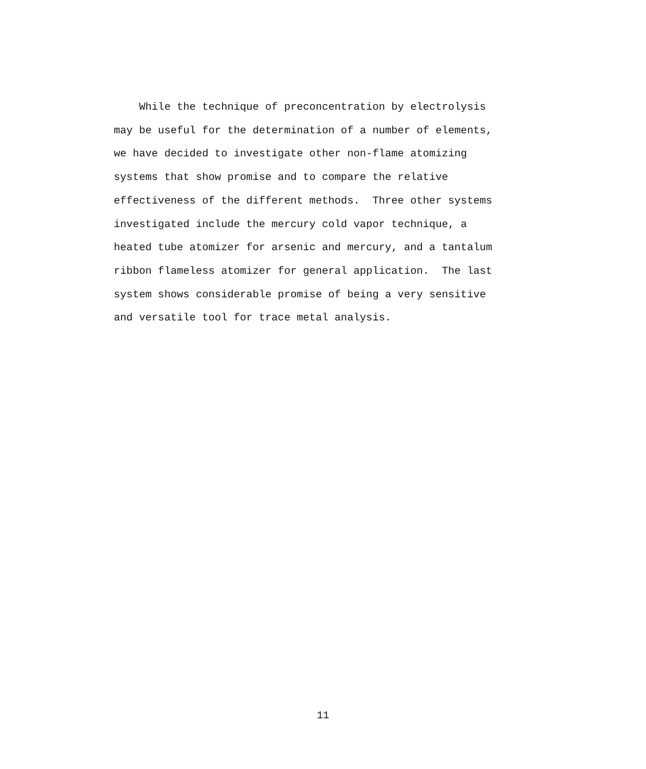While the technique of preconcentration by electrolysis may be useful for the determination of a number of elements, we have decided to investigate other non-flame atomizing systems that show promise and to compare the relative effectiveness of the different methods. Three other systems investigated include the mercury cold vapor technique, a heated tube atomizer for arsenic and mercury, and a tantalum ribbon flameless atomizer for general application. The last system shows considerable promise of being a very sensitive and versatile tool for trace metal analysis.
11